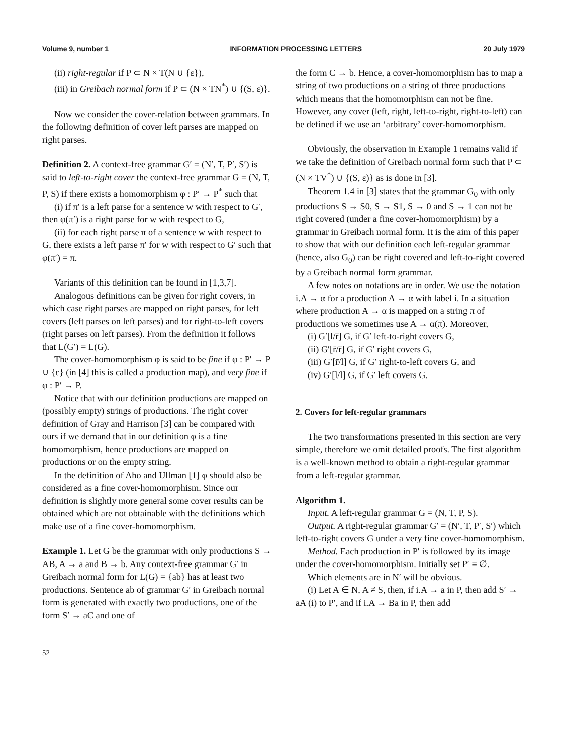Volume 9, number 1 INFORMATION PROCESSING LETTERS 20 July 1979
(ii) right-regular if P ⊂ N × T(N ∪ {ε}),
(iii) in Greibach normal form if P ⊂ (N × TN<sup>*</sup>) ∪ {(S, ε)}.
Now we consider the cover-relation between grammars. In the following definition of cover left parses are mapped on right parses.
Definition 2. A context-free grammar G′ = (N′, T, P′, S′) is said to left-to-right cover the context-free grammar G = (N, T, P, S) if there exists a homomorphism φ : P′ → P<sup>*</sup> such that
(i) if π′ is a left parse for a sentence w with respect to G′, then φ(π′) is a right parse for w with respect to G,
(ii) for each right parse π of a sentence w with respect to G, there exists a left parse π′ for w with respect to G′ such that φ(π′) = π.
Variants of this definition can be found in [1,3,7].
Analogous definitions can be given for right covers, in which case right parses are mapped on right parses, for left covers (left parses on left parses) and for right-to-left covers (right parses on left parses). From the definition it follows that L(G′) = L(G).
The cover-homomorphism φ is said to be fine if φ : P′ → P ∪ {ε} (in [4] this is called a production map), and very fine if φ : P′ → P.
Notice that with our definition productions are mapped on (possibly empty) strings of productions. The right cover definition of Gray and Harrison [3] can be compared with ours if we demand that in our definition φ is a fine homomorphism, hence productions are mapped on productions or on the empty string.
In the definition of Aho and Ullman [1] φ should also be considered as a fine cover-homomorphism. Since our definition is slightly more general some cover results can be obtained which are not obtainable with the definitions which make use of a fine cover-homomorphism.
Example 1. Let G be the grammar with only productions S → AB, A → a and B → b. Any context-free grammar G′ in Greibach normal form for L(G) = {ab} has at least two productions. Sentence ab of grammar G′ in Greibach normal form is generated with exactly two productions, one of the form S′ → aC and one of
the form C → b. Hence, a cover-homomorphism has to map a string of two productions on a string of three productions which means that the homomorphism can not be fine. However, any cover (left, right, left-to-right, right-to-left) can be defined if we use an ‘arbitrary’ cover-homomorphism.
Obviously, the observation in Example 1 remains valid if we take the definition of Greibach normal form such that P ⊂ (N × TV<sup>*</sup>) ∪ {(S, ε)} as is done in [3].
Theorem 1.4 in [3] states that the grammar G<sub>0</sub> with only productions S → S0, S → S1, S → 0 and S → 1 can not be right covered (under a fine cover-homomorphism) by a grammar in Greibach normal form. It is the aim of this paper to show that with our definition each left-regular grammar (hence, also G<sub>0</sub>) can be right covered and left-to-right covered by a Greibach normal form grammar.
A few notes on notations are in order. We use the notation i.A → α for a production A → α with label i. In a situation where production A → α is mapped on a string π of productions we sometimes use A → α(π). Moreover,
(i) G′[l/r̄] G, if G′ left-to-right covers G,
(ii) G′[r̄/r̄] G, if G′ right covers G,
(iii) G′[r̄/l] G, if G′ right-to-left covers G, and
(iv) G′[l/l] G, if G′ left covers G.
2. Covers for left-regular grammars
The two transformations presented in this section are very simple, therefore we omit detailed proofs. The first algorithm is a well-known method to obtain a right-regular grammar from a left-regular grammar.
Algorithm 1.
Input. A left-regular grammar G = (N, T, P, S).
Output. A right-regular grammar G′ = (N′, T, P′, S′) which left-to-right covers G under a very fine cover-homomorphism.
Method. Each production in P′ is followed by its image under the cover-homomorphism. Initially set P′ = ∅.
Which elements are in N′ will be obvious.
(i) Let A ∈ N, A ≠ S, then, if i.A → a in P, then add S′ → aA (i) to P′, and if i.A → Ba in P, then add
52